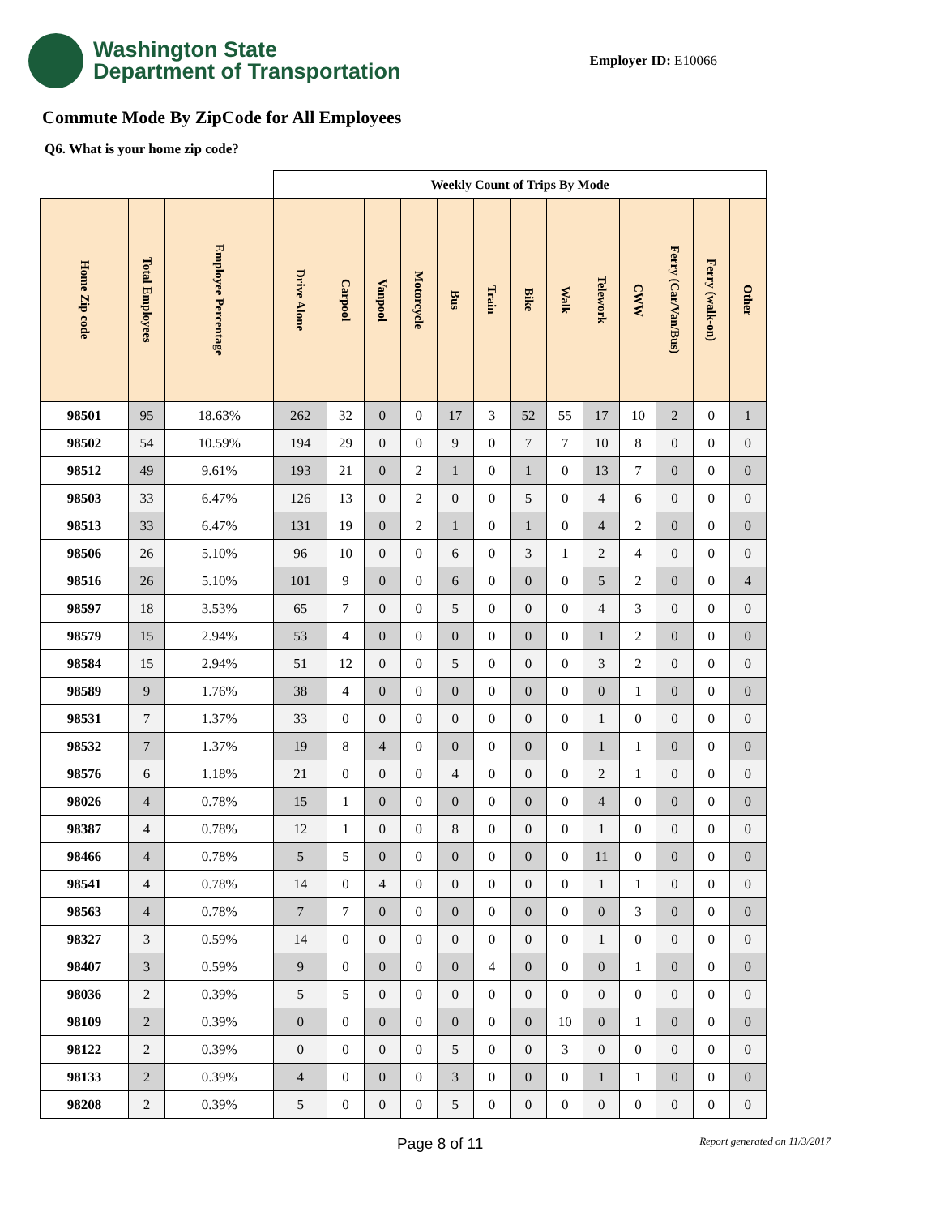Washington State
Department of Transportation
Employer ID: E10066
Commute Mode By ZipCode for All Employees
Q6. What is your home zip code?
| | | | Weekly Count of Trips By Mode | | | | | | | | | | | | |
| --- | --- | --- | --- | --- | --- | --- | --- | --- | --- | --- | --- | --- | --- | --- | --- |
| Home Zip code | Total Employees | Employee Percentage | Drive Alone | Carpool | Vanpool | Motorcycle | Bus | Train | Bike | Walk | Telework | CWW | Ferry (Car/Van/Bus) | Ferry (walk-on) | Other |
| 98501 | 95 | 18.63% | 262 | 32 | 0 | 0 | 17 | 3 | 52 | 55 | 17 | 10 | 2 | 0 | 1 |
| 98502 | 54 | 10.59% | 194 | 29 | 0 | 0 | 9 | 0 | 7 | 7 | 10 | 8 | 0 | 0 | 0 |
| 98512 | 49 | 9.61% | 193 | 21 | 0 | 2 | 1 | 0 | 1 | 0 | 13 | 7 | 0 | 0 | 0 |
| 98503 | 33 | 6.47% | 126 | 13 | 0 | 2 | 0 | 0 | 5 | 0 | 4 | 6 | 0 | 0 | 0 |
| 98513 | 33 | 6.47% | 131 | 19 | 0 | 2 | 1 | 0 | 1 | 0 | 4 | 2 | 0 | 0 | 0 |
| 98506 | 26 | 5.10% | 96 | 10 | 0 | 0 | 6 | 0 | 3 | 1 | 2 | 4 | 0 | 0 | 0 |
| 98516 | 26 | 5.10% | 101 | 9 | 0 | 0 | 6 | 0 | 0 | 0 | 5 | 2 | 0 | 0 | 4 |
| 98597 | 18 | 3.53% | 65 | 7 | 0 | 0 | 5 | 0 | 0 | 0 | 4 | 3 | 0 | 0 | 0 |
| 98579 | 15 | 2.94% | 53 | 4 | 0 | 0 | 0 | 0 | 0 | 0 | 1 | 2 | 0 | 0 | 0 |
| 98584 | 15 | 2.94% | 51 | 12 | 0 | 0 | 5 | 0 | 0 | 0 | 3 | 2 | 0 | 0 | 0 |
| 98589 | 9 | 1.76% | 38 | 4 | 0 | 0 | 0 | 0 | 0 | 0 | 0 | 1 | 0 | 0 | 0 |
| 98531 | 7 | 1.37% | 33 | 0 | 0 | 0 | 0 | 0 | 0 | 0 | 1 | 0 | 0 | 0 | 0 |
| 98532 | 7 | 1.37% | 19 | 8 | 4 | 0 | 0 | 0 | 0 | 0 | 1 | 1 | 0 | 0 | 0 |
| 98576 | 6 | 1.18% | 21 | 0 | 0 | 0 | 4 | 0 | 0 | 0 | 2 | 1 | 0 | 0 | 0 |
| 98026 | 4 | 0.78% | 15 | 1 | 0 | 0 | 0 | 0 | 0 | 0 | 4 | 0 | 0 | 0 | 0 |
| 98387 | 4 | 0.78% | 12 | 1 | 0 | 0 | 8 | 0 | 0 | 0 | 1 | 0 | 0 | 0 | 0 |
| 98466 | 4 | 0.78% | 5 | 5 | 0 | 0 | 0 | 0 | 0 | 0 | 11 | 0 | 0 | 0 | 0 |
| 98541 | 4 | 0.78% | 14 | 0 | 4 | 0 | 0 | 0 | 0 | 0 | 1 | 1 | 0 | 0 | 0 |
| 98563 | 4 | 0.78% | 7 | 7 | 0 | 0 | 0 | 0 | 0 | 0 | 0 | 3 | 0 | 0 | 0 |
| 98327 | 3 | 0.59% | 14 | 0 | 0 | 0 | 0 | 0 | 0 | 0 | 1 | 0 | 0 | 0 | 0 |
| 98407 | 3 | 0.59% | 9 | 0 | 0 | 0 | 0 | 4 | 0 | 0 | 0 | 1 | 0 | 0 | 0 |
| 98036 | 2 | 0.39% | 5 | 5 | 0 | 0 | 0 | 0 | 0 | 0 | 0 | 0 | 0 | 0 | 0 |
| 98109 | 2 | 0.39% | 0 | 0 | 0 | 0 | 0 | 0 | 0 | 10 | 0 | 1 | 0 | 0 | 0 |
| 98122 | 2 | 0.39% | 0 | 0 | 0 | 0 | 5 | 0 | 0 | 3 | 0 | 0 | 0 | 0 | 0 |
| 98133 | 2 | 0.39% | 4 | 0 | 0 | 0 | 3 | 0 | 0 | 0 | 1 | 1 | 0 | 0 | 0 |
| 98208 | 2 | 0.39% | 5 | 0 | 0 | 0 | 5 | 0 | 0 | 0 | 0 | 0 | 0 | 0 | 0 |
Page 8 of 11 Report generated on 11/3/2017